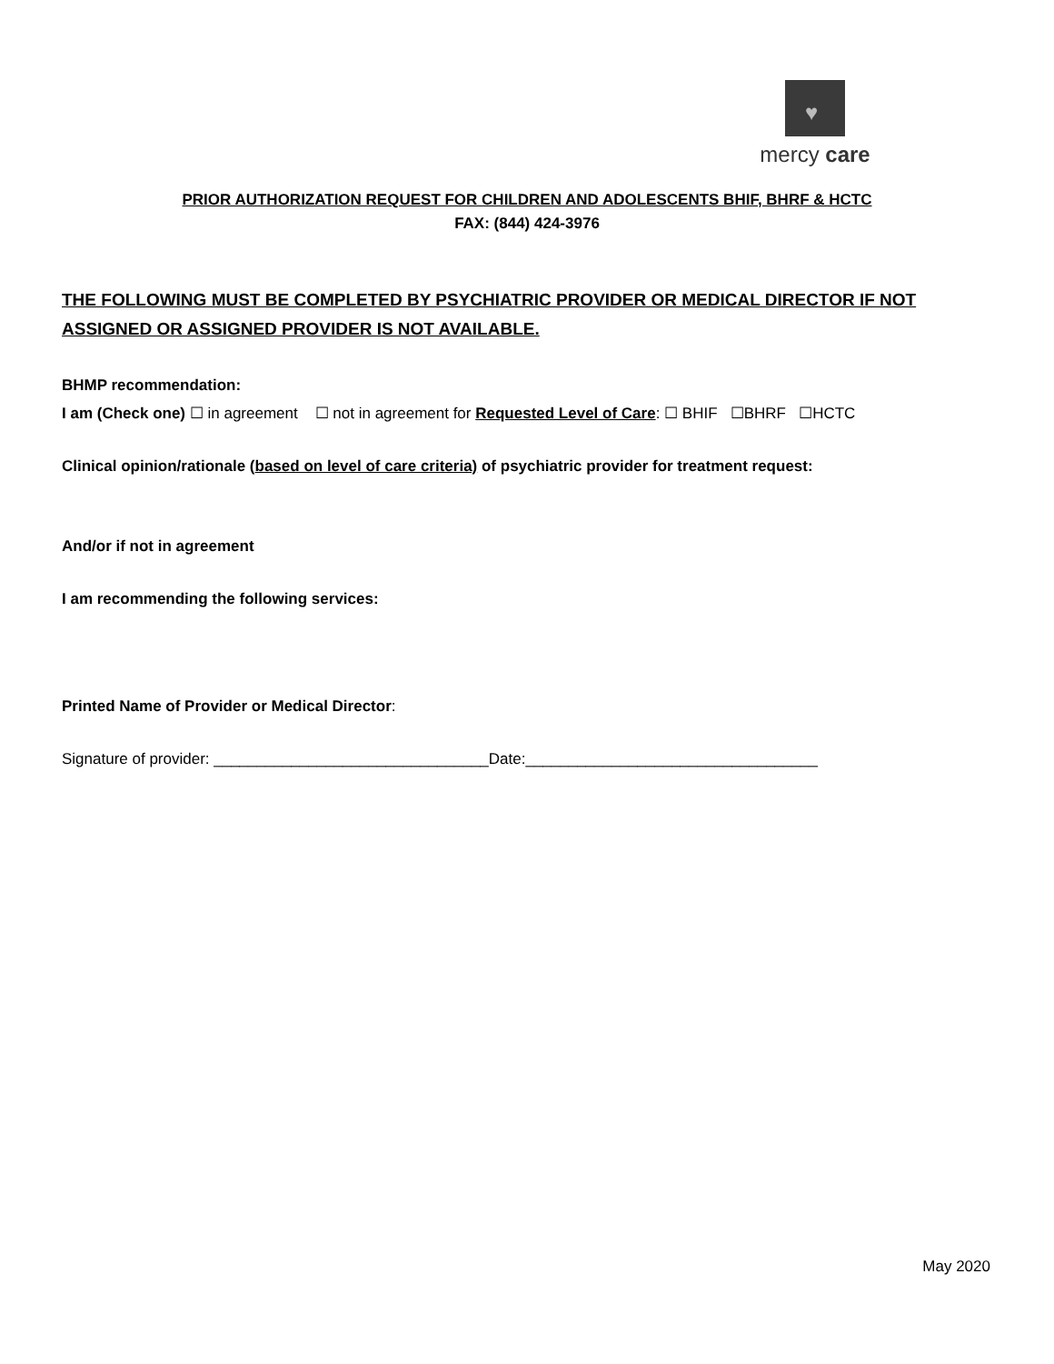♥
mercy care
PRIOR AUTHORIZATION REQUEST FOR CHILDREN AND ADOLESCENTS BHIF, BHRF & HCTC
FAX: (844) 424-3976
THE FOLLOWING MUST BE COMPLETED BY PSYCHIATRIC PROVIDER OR MEDICAL DIRECTOR IF NOT ASSIGNED OR ASSIGNED PROVIDER IS NOT AVAILABLE.
BHMP recommendation:
I am (Check one) ☐ in agreement ☐ not in agreement for Requested Level of Care: ☐ BHIF ☐BHRF ☐HCTC
Clinical opinion/rationale (based on level of care criteria) of psychiatric provider for treatment request:
And/or if not in agreement
I am recommending the following services:
Printed Name of Provider or Medical Director:
Signature of provider: ________________________________Date:__________________________________
May 2020